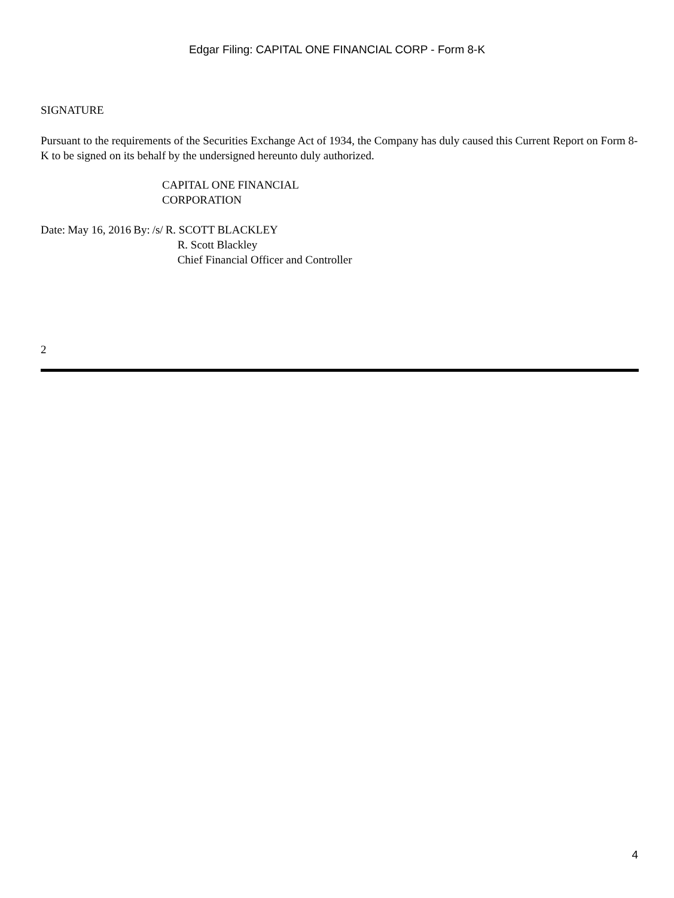Edgar Filing: CAPITAL ONE FINANCIAL CORP - Form 8-K
SIGNATURE
Pursuant to the requirements of the Securities Exchange Act of 1934, the Company has duly caused this Current Report on Form 8-K to be signed on its behalf by the undersigned hereunto duly authorized.
CAPITAL ONE FINANCIAL
CORPORATION
| Date: | May 16, 2016 | By: | /s/ | R. SCOTT BLACKLEY |
| | | | | R. Scott Blackley |
| | | | | Chief Financial Officer and Controller |
2
4